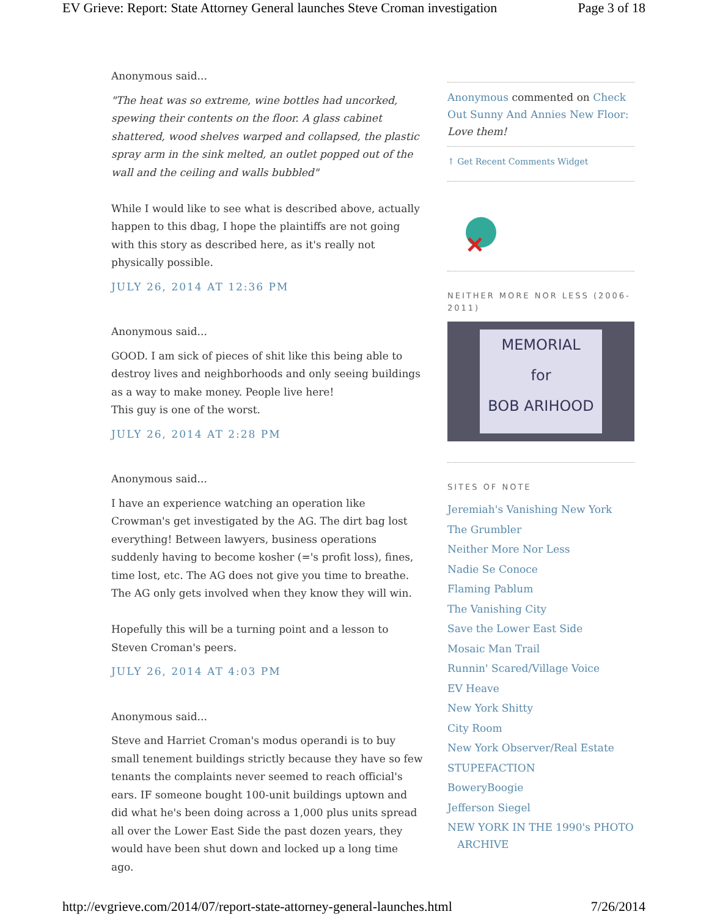EV Grieve: Report: State Attorney General launches Steve Croman investigation Page 3 of 18
Anonymous said...
"The heat was so extreme, wine bottles had uncorked, spewing their contents on the floor. A glass cabinet shattered, wood shelves warped and collapsed, the plastic spray arm in the sink melted, an outlet popped out of the wall and the ceiling and walls bubbled"
While I would like to see what is described above, actually happen to this dbag, I hope the plaintiffs are not going with this story as described here, as it's really not physically possible.
JULY 26, 2014 AT 12:36 PM
Anonymous said...
GOOD. I am sick of pieces of shit like this being able to destroy lives and neighborhoods and only seeing buildings as a way to make money. People live here!
This guy is one of the worst.
JULY 26, 2014 AT 2:28 PM
Anonymous said...
I have an experience watching an operation like Crowman's get investigated by the AG. The dirt bag lost everything! Between lawyers, business operations suddenly having to become kosher (='s profit loss), fines, time lost, etc. The AG does not give you time to breathe. The AG only gets involved when they know they will win.
Hopefully this will be a turning point and a lesson to Steven Croman's peers.
JULY 26, 2014 AT 4:03 PM
Anonymous said...
Steve and Harriet Croman's modus operandi is to buy small tenement buildings strictly because they have so few tenants the complaints never seemed to reach official's ears. IF someone bought 100-unit buildings uptown and did what he's been doing across a 1,000 plus units spread all over the Lower East Side the past dozen years, they would have been shut down and locked up a long time ago.
Anonymous commented on Check Out Sunny And Annies New Floor: Love them!
↑ Get Recent Comments Widget
NEITHER MORE NOR LESS (2006-2011)
MEMORIAL
for
BOB ARIHOOD
SITES OF NOTE
Jeremiah's Vanishing New York
The Grumbler
Neither More Nor Less
Nadie Se Conoce
Flaming Pablum
The Vanishing City
Save the Lower East Side
Mosaic Man Trail
Runnin' Scared/Village Voice
EV Heave
New York Shitty
City Room
New York Observer/Real Estate
STUPEFACTION
BoweryBoogie
Jefferson Siegel
NEW YORK IN THE 1990's PHOTO
ARCHIVE
http://evgrieve.com/2014/07/report-state-attorney-general-launches.html 7/26/2014